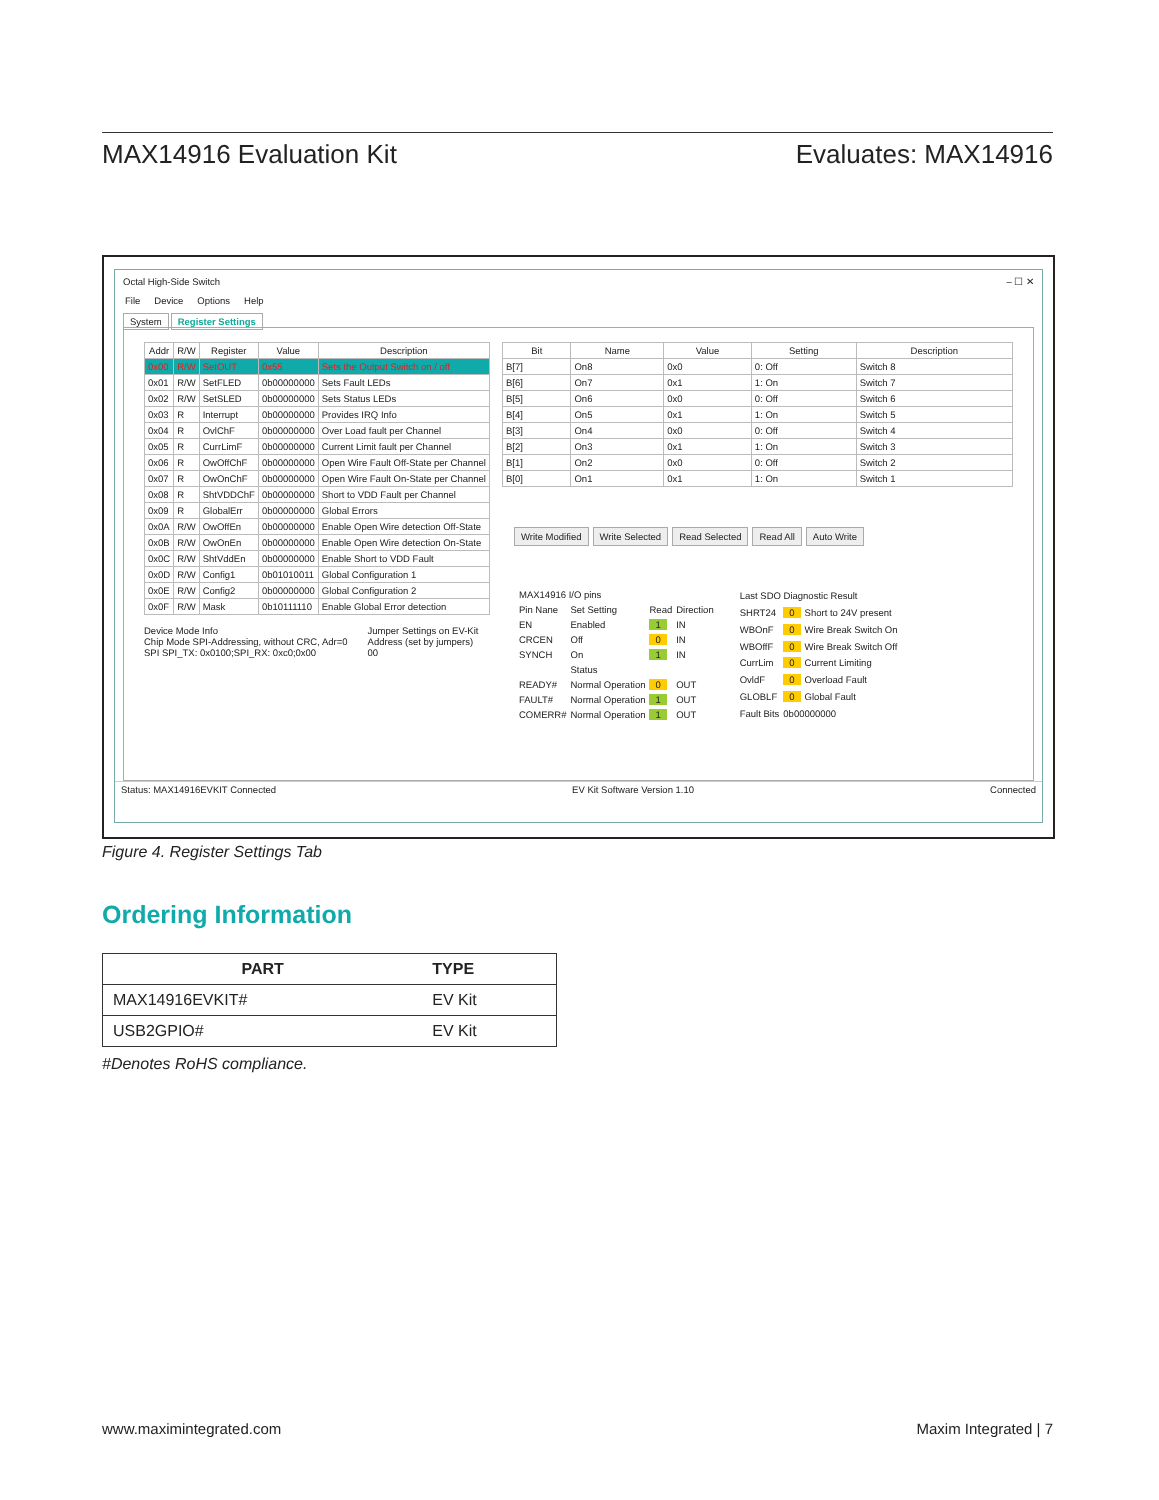MAX14916 Evaluation Kit Evaluates: MAX14916
Octal High-Side Switch – ☐ ✕
File Device Options Help
System Register Settings
| Addr | R/W | Register | Value | Description |
| --- | --- | --- | --- | --- |
| 0x00 | R/W | SetOUT | 0x55 | Sets the Output Switch on / off |
| 0x01 | R/W | SetFLED | 0b00000000 | Sets Fault LEDs |
| 0x02 | R/W | SetSLED | 0b00000000 | Sets Status LEDs |
| 0x03 | R | Interrupt | 0b00000000 | Provides IRQ Info |
| 0x04 | R | OvlChF | 0b00000000 | Over Load fault per Channel |
| 0x05 | R | CurrLimF | 0b00000000 | Current Limit fault per Channel |
| 0x06 | R | OwOffChF | 0b00000000 | Open Wire Fault Off-State per Channel |
| 0x07 | R | OwOnChF | 0b00000000 | Open Wire Fault On-State per Channel |
| 0x08 | R | ShtVDDChF | 0b00000000 | Short to VDD Fault per Channel |
| 0x09 | R | GlobalErr | 0b00000000 | Global Errors |
| 0x0A | R/W | OwOffEn | 0b00000000 | Enable Open Wire detection Off-State |
| 0x0B | R/W | OwOnEn | 0b00000000 | Enable Open Wire detection On-State |
| 0x0C | R/W | ShtVddEn | 0b00000000 | Enable Short to VDD Fault |
| 0x0D | R/W | Config1 | 0b01010011 | Global Configuration 1 |
| 0x0E | R/W | Config2 | 0b00000000 | Global Configuration 2 |
| 0x0F | R/W | Mask | 0b10111110 | Enable Global Error detection |
Device Mode Info
Chip Mode SPI-Addressing, without CRC, Adr=0
SPI SPI_TX: 0x0100;SPI_RX: 0xc0;0x00
Jumper Settings on EV-Kit
Address (set by jumpers)
00
| Bit | Name | Value | Setting | Description |
| --- | --- | --- | --- | --- |
| B[7] | On8 | 0x0 | 0: Off | Switch 8 |
| B[6] | On7 | 0x1 | 1: On | Switch 7 |
| B[5] | On6 | 0x0 | 0: Off | Switch 6 |
| B[4] | On5 | 0x1 | 1: On | Switch 5 |
| B[3] | On4 | 0x0 | 0: Off | Switch 4 |
| B[2] | On3 | 0x1 | 1: On | Switch 3 |
| B[1] | On2 | 0x0 | 0: Off | Switch 2 |
| B[0] | On1 | 0x1 | 1: On | Switch 1 |
Write Modified Write Selected Read Selected Read All Auto Write
| MAX14916 I/O pins | | | |
| Pin Nane | Set Setting | Read | Direction |
| EN | Enabled | 1 | IN |
| CRCEN | Off | 0 | IN |
| SYNCH | On | 1 | IN |
| | Status | | |
| READY# | Normal Operation | 0 | OUT |
| FAULT# | Normal Operation | 1 | OUT |
| COMERR# | Normal Operation | 1 | OUT |
| Last SDO Diagnostic Result | | |
| SHRT24 | 0 | Short to 24V present |
| WBOnF | 0 | Wire Break Switch On |
| WBOffF | 0 | Wire Break Switch Off |
| CurrLim | 0 | Current Limiting |
| OvldF | 0 | Overload Fault |
| GLOBLF | 0 | Global Fault |
| Fault Bits | 0b00000000 | |
Status: MAX14916EVKIT Connected EV Kit Software Version 1.10 Connected
Figure 4. Register Settings Tab
Ordering Information
| PART | TYPE |
| --- | --- |
| MAX14916EVKIT# | EV Kit |
| USB2GPIO# | EV Kit |
#Denotes RoHS compliance.
www.maximintegrated.com Maxim Integrated | 7